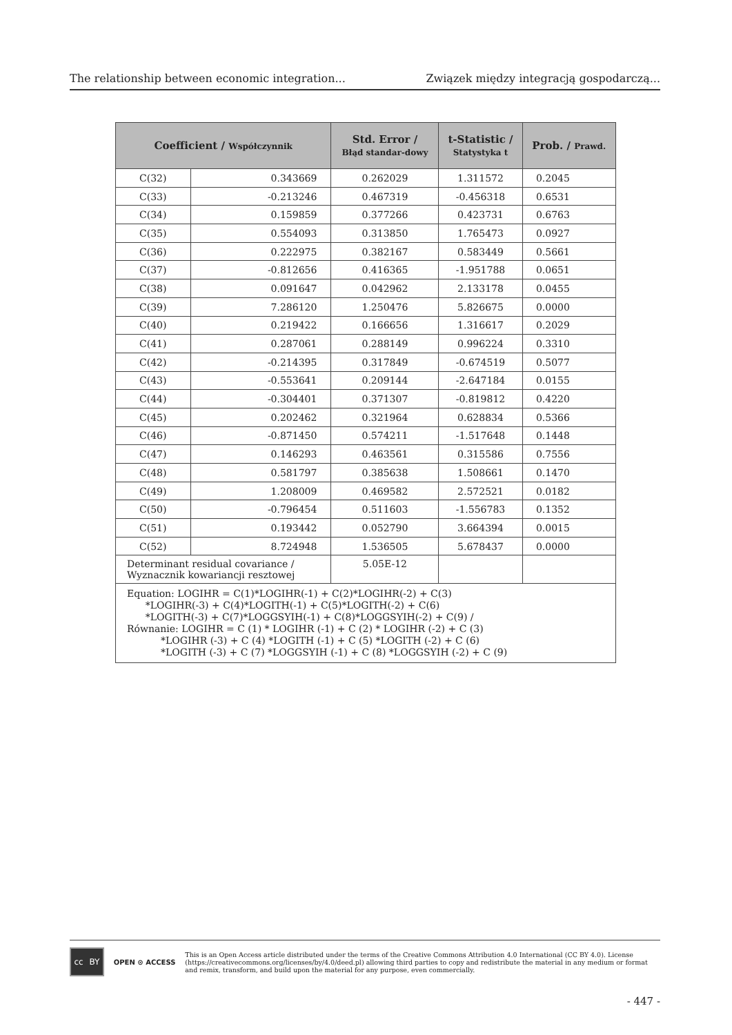The relationship between economic integration... Związek między integracją gospodarczą...
| Coefficient / Współczynnik | | Std. Error / Błąd standar-dowy | t-Statistic / Statystyka t | Prob. / Prawd. |
| --- | --- | --- | --- | --- |
| C(32) | 0.343669 | 0.262029 | 1.311572 | 0.2045 |
| C(33) | -0.213246 | 0.467319 | -0.456318 | 0.6531 |
| C(34) | 0.159859 | 0.377266 | 0.423731 | 0.6763 |
| C(35) | 0.554093 | 0.313850 | 1.765473 | 0.0927 |
| C(36) | 0.222975 | 0.382167 | 0.583449 | 0.5661 |
| C(37) | -0.812656 | 0.416365 | -1.951788 | 0.0651 |
| C(38) | 0.091647 | 0.042962 | 2.133178 | 0.0455 |
| C(39) | 7.286120 | 1.250476 | 5.826675 | 0.0000 |
| C(40) | 0.219422 | 0.166656 | 1.316617 | 0.2029 |
| C(41) | 0.287061 | 0.288149 | 0.996224 | 0.3310 |
| C(42) | -0.214395 | 0.317849 | -0.674519 | 0.5077 |
| C(43) | -0.553641 | 0.209144 | -2.647184 | 0.0155 |
| C(44) | -0.304401 | 0.371307 | -0.819812 | 0.4220 |
| C(45) | 0.202462 | 0.321964 | 0.628834 | 0.5366 |
| C(46) | -0.871450 | 0.574211 | -1.517648 | 0.1448 |
| C(47) | 0.146293 | 0.463561 | 0.315586 | 0.7556 |
| C(48) | 0.581797 | 0.385638 | 1.508661 | 0.1470 |
| C(49) | 1.208009 | 0.469582 | 2.572521 | 0.0182 |
| C(50) | -0.796454 | 0.511603 | -1.556783 | 0.1352 |
| C(51) | 0.193442 | 0.052790 | 3.664394 | 0.0015 |
| C(52) | 8.724948 | 1.536505 | 5.678437 | 0.0000 |
| Determinant residual covariance / Wyznacznik kowariancji resztowej | | 5.05E-12 | | |
| Equation: LOGIHR = C(1)*LOGIHR(-1) + C(2)*LOGIHR(-2) + C(3) *LOGIHR(-3) + C(4)*LOGITH(-1) + C(5)*LOGITH(-2) + C(6) *LOGITH(-3) + C(7)*LOGGSYIH(-1) + C(8)*LOGGSYIH(-2) + C(9) / Równanie: LOGIHR = C (1) * LOGIHR (-1) + C (2) * LOGIHR (-2) + C (3) *LOGIHR (-3) + C (4) *LOGITH (-1) + C (5) *LOGITH (-2) + C (6) *LOGITH (-3) + C (7) *LOGGSYIH (-1) + C (8) *LOGGSYIH (-2) + C (9) | | | | |
cc BY
OPEN ⊙ ACCESS
This is an Open Access article distributed under the terms of the Creative Commons Attribution 4.0 International (CC BY 4.0). License (https://creativecommons.org/licenses/by/4.0/deed.pl) allowing third parties to copy and redistribute the material in any medium or format and remix, transform, and build upon the material for any purpose, even commercially.
- 447 -